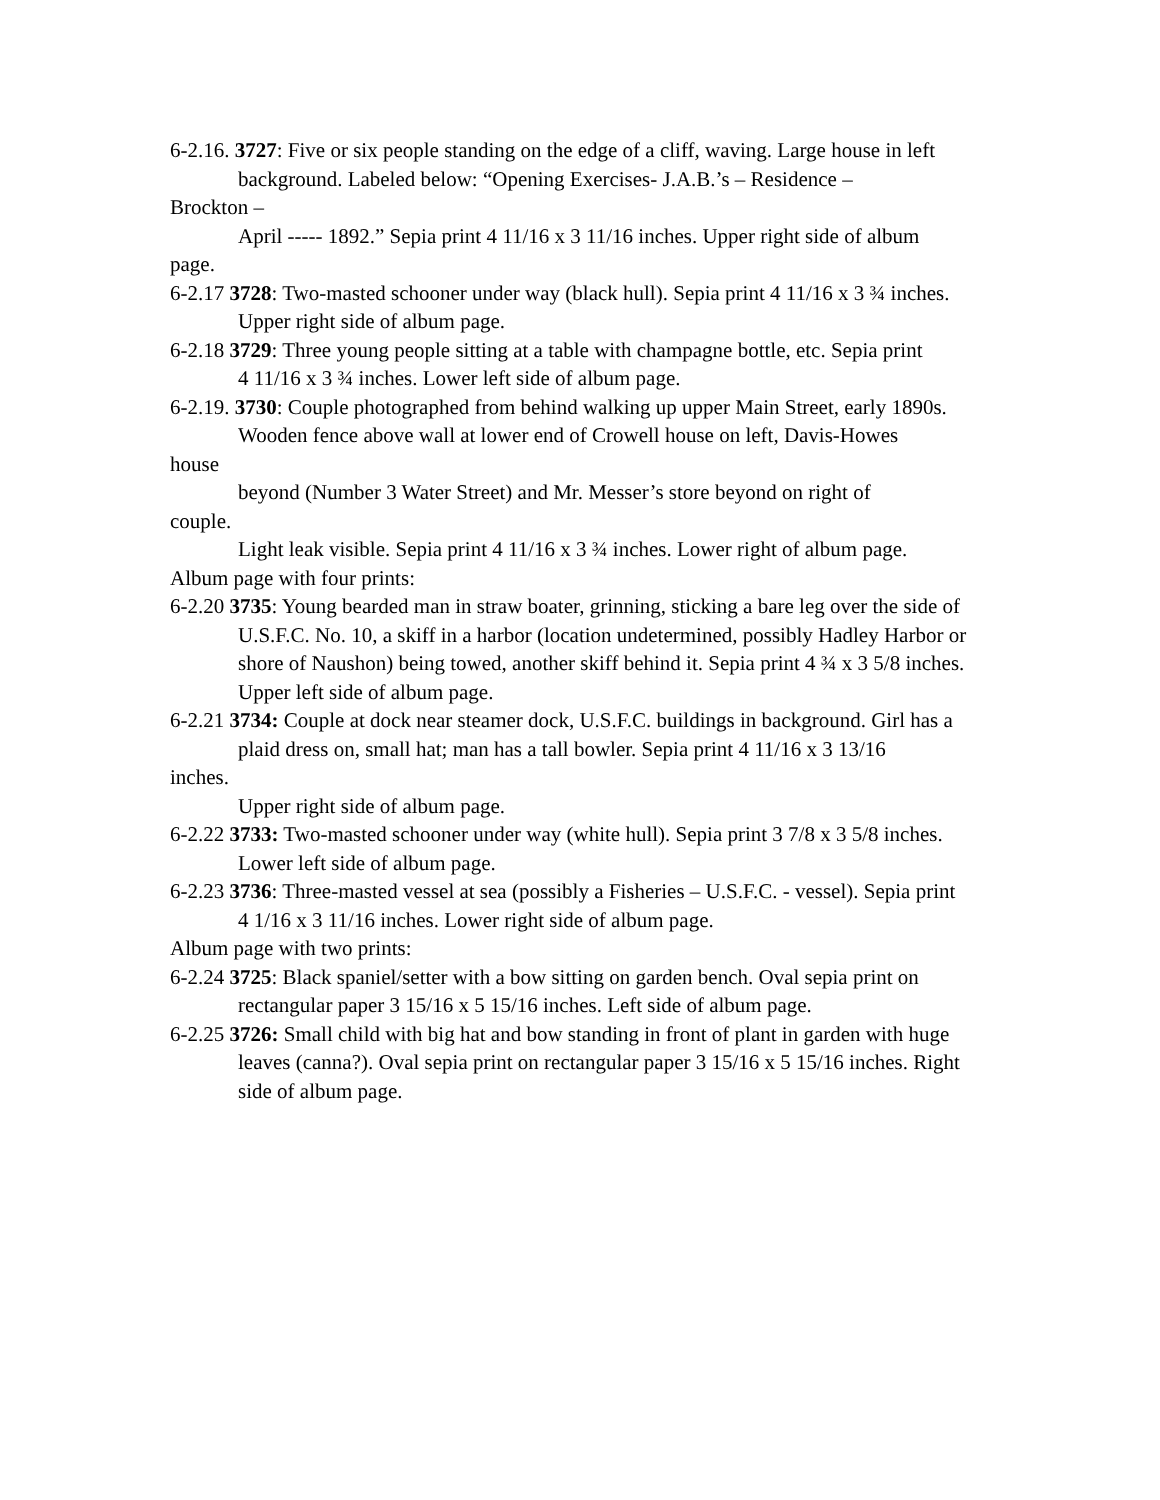6-2.16. 3727: Five or six people standing on the edge of a cliff, waving. Large house in left
background. Labeled below: “Opening Exercises- J.A.B.’s – Residence –
Brockton –
April ----- 1892.” Sepia print 4 11/16 x 3 11/16 inches. Upper right side of album
page.
6-2.17 3728: Two-masted schooner under way (black hull). Sepia print 4 11/16 x 3 ¾ inches.
Upper right side of album page.
6-2.18 3729: Three young people sitting at a table with champagne bottle, etc. Sepia print
4 11/16 x 3 ¾ inches. Lower left side of album page.
6-2.19. 3730: Couple photographed from behind walking up upper Main Street, early 1890s.
Wooden fence above wall at lower end of Crowell house on left, Davis-Howes
house
beyond (Number 3 Water Street) and Mr. Messer’s store beyond on right of
couple.
Light leak visible. Sepia print 4 11/16 x 3 ¾ inches. Lower right of album page.
Album page with four prints:
6-2.20 3735: Young bearded man in straw boater, grinning, sticking a bare leg over the side of
U.S.F.C. No. 10, a skiff in a harbor (location undetermined, possibly Hadley Harbor or shore of Naushon) being towed, another skiff behind it. Sepia print 4 ¾ x 3 5/8 inches.
Upper left side of album page.
6-2.21 3734: Couple at dock near steamer dock, U.S.F.C. buildings in background. Girl has a
plaid dress on, small hat; man has a tall bowler. Sepia print 4 11/16 x 3 13/16
inches.
Upper right side of album page.
6-2.22 3733: Two-masted schooner under way (white hull). Sepia print 3 7/8 x 3 5/8 inches.
Lower left side of album page.
6-2.23 3736: Three-masted vessel at sea (possibly a Fisheries – U.S.F.C. - vessel). Sepia print
4 1/16 x 3 11/16 inches. Lower right side of album page.
Album page with two prints:
6-2.24 3725: Black spaniel/setter with a bow sitting on garden bench. Oval sepia print on
rectangular paper 3 15/16 x 5 15/16 inches. Left side of album page.
6-2.25 3726: Small child with big hat and bow standing in front of plant in garden with huge
leaves (canna?). Oval sepia print on rectangular paper 3 15/16 x 5 15/16 inches. Right side of album page.